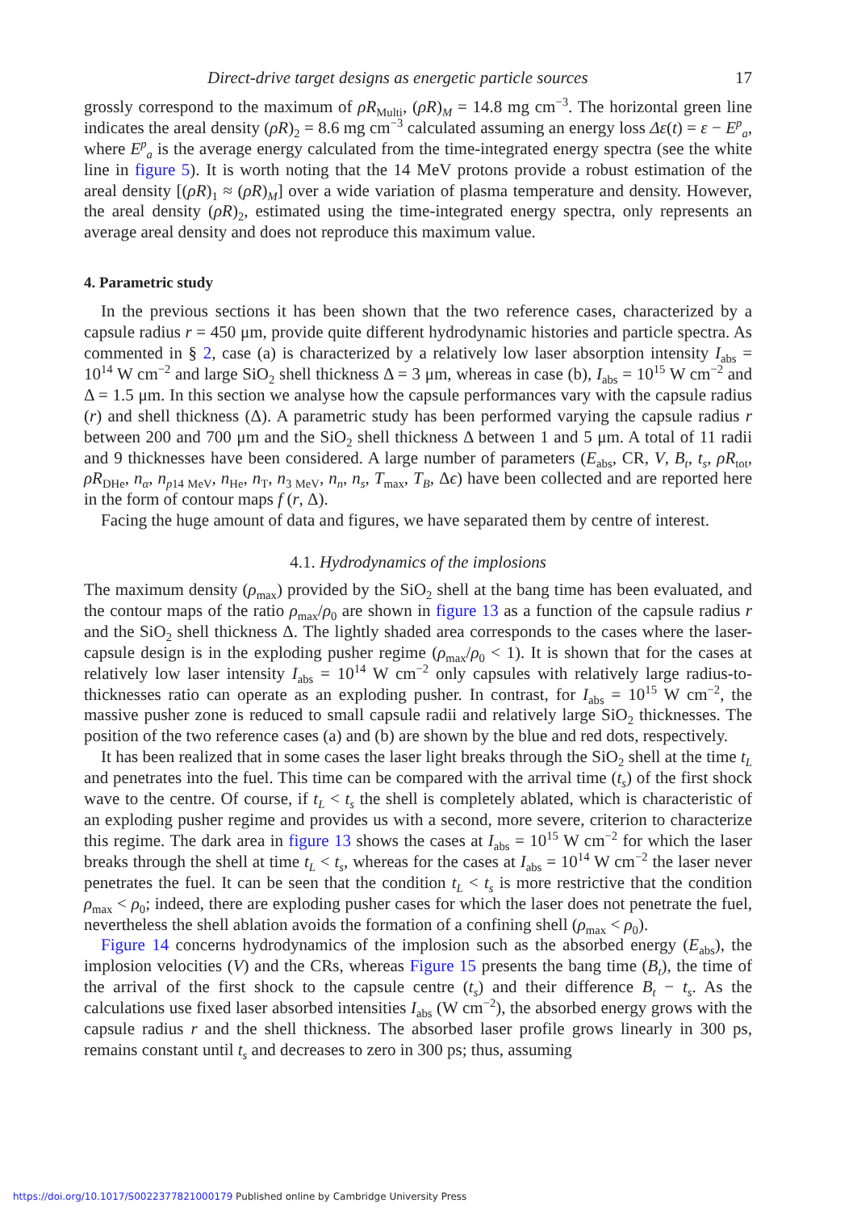Direct-drive target designs as energetic particle sources 17
grossly correspond to the maximum of ρR<sub>Multi</sub>, (ρR)<sub>M</sub> = 14.8 mg cm<sup>−3</sup>. The horizontal green line indicates the areal density (ρR)<sub>2</sub> = 8.6 mg cm<sup>−3</sup> calculated assuming an energy loss Δε(t) = ε − E<sup>p</sup><sub>a</sub>, where E<sup>p</sup><sub>a</sub> is the average energy calculated from the time-integrated energy spectra (see the white line in figure 5). It is worth noting that the 14 MeV protons provide a robust estimation of the areal density [(ρR)<sub>1</sub> ≈ (ρR)<sub>M</sub>] over a wide variation of plasma temperature and density. However, the areal density (ρR)<sub>2</sub>, estimated using the time-integrated energy spectra, only represents an average areal density and does not reproduce this maximum value.
4. Parametric study
In the previous sections it has been shown that the two reference cases, characterized by a capsule radius r = 450 μm, provide quite different hydrodynamic histories and particle spectra. As commented in § 2, case (a) is characterized by a relatively low laser absorption intensity I<sub>abs</sub> = 10<sup>14</sup> W cm<sup>−2</sup> and large SiO<sub>2</sub> shell thickness Δ = 3 μm, whereas in case (b), I<sub>abs</sub> = 10<sup>15</sup> W cm<sup>−2</sup> and Δ = 1.5 μm. In this section we analyse how the capsule performances vary with the capsule radius (r) and shell thickness (Δ). A parametric study has been performed varying the capsule radius r between 200 and 700 μm and the SiO<sub>2</sub> shell thickness Δ between 1 and 5 μm. A total of 11 radii and 9 thicknesses have been considered. A large number of parameters (E<sub>abs</sub>, CR, V, B<sub>t</sub>, t<sub>s</sub>, ρR<sub>tot</sub>, ρR<sub>DHe</sub>, n<sub>α</sub>, n<sub>p14 MeV</sub>, n<sub>He</sub>, n<sub>T</sub>, n<sub>3 MeV</sub>, n<sub>n</sub>, n<sub>s</sub>, T<sub>max</sub>, T<sub>B</sub>, Δϵ) have been collected and are reported here in the form of contour maps f (r, Δ).
Facing the huge amount of data and figures, we have separated them by centre of interest.
4.1. Hydrodynamics of the implosions
The maximum density (ρ<sub>max</sub>) provided by the SiO<sub>2</sub> shell at the bang time has been evaluated, and the contour maps of the ratio ρ<sub>max</sub>/ρ<sub>0</sub> are shown in figure 13 as a function of the capsule radius r and the SiO<sub>2</sub> shell thickness Δ. The lightly shaded area corresponds to the cases where the laser-capsule design is in the exploding pusher regime (ρ<sub>max</sub>/ρ<sub>0</sub> < 1). It is shown that for the cases at relatively low laser intensity I<sub>abs</sub> = 10<sup>14</sup> W cm<sup>−2</sup> only capsules with relatively large radius-to-thicknesses ratio can operate as an exploding pusher. In contrast, for I<sub>abs</sub> = 10<sup>15</sup> W cm<sup>−2</sup>, the massive pusher zone is reduced to small capsule radii and relatively large SiO<sub>2</sub> thicknesses. The position of the two reference cases (a) and (b) are shown by the blue and red dots, respectively.
It has been realized that in some cases the laser light breaks through the SiO<sub>2</sub> shell at the time t<sub>L</sub> and penetrates into the fuel. This time can be compared with the arrival time (t<sub>s</sub>) of the first shock wave to the centre. Of course, if t<sub>L</sub> < t<sub>s</sub> the shell is completely ablated, which is characteristic of an exploding pusher regime and provides us with a second, more severe, criterion to characterize this regime. The dark area in figure 13 shows the cases at I<sub>abs</sub> = 10<sup>15</sup> W cm<sup>−2</sup> for which the laser breaks through the shell at time t<sub>L</sub> < t<sub>s</sub>, whereas for the cases at I<sub>abs</sub> = 10<sup>14</sup> W cm<sup>−2</sup> the laser never penetrates the fuel. It can be seen that the condition t<sub>L</sub> < t<sub>s</sub> is more restrictive that the condition ρ<sub>max</sub> < ρ<sub>0</sub>; indeed, there are exploding pusher cases for which the laser does not penetrate the fuel, nevertheless the shell ablation avoids the formation of a confining shell (ρ<sub>max</sub> < ρ<sub>0</sub>).
Figure 14 concerns hydrodynamics of the implosion such as the absorbed energy (E<sub>abs</sub>), the implosion velocities (V) and the CRs, whereas Figure 15 presents the bang time (B<sub>t</sub>), the time of the arrival of the first shock to the capsule centre (t<sub>s</sub>) and their difference B<sub>t</sub> − t<sub>s</sub>. As the calculations use fixed laser absorbed intensities I<sub>abs</sub> (W cm<sup>−2</sup>), the absorbed energy grows with the capsule radius r and the shell thickness. The absorbed laser profile grows linearly in 300 ps, remains constant until t<sub>s</sub> and decreases to zero in 300 ps; thus, assuming
https://doi.org/10.1017/S0022377821000179 Published online by Cambridge University Press